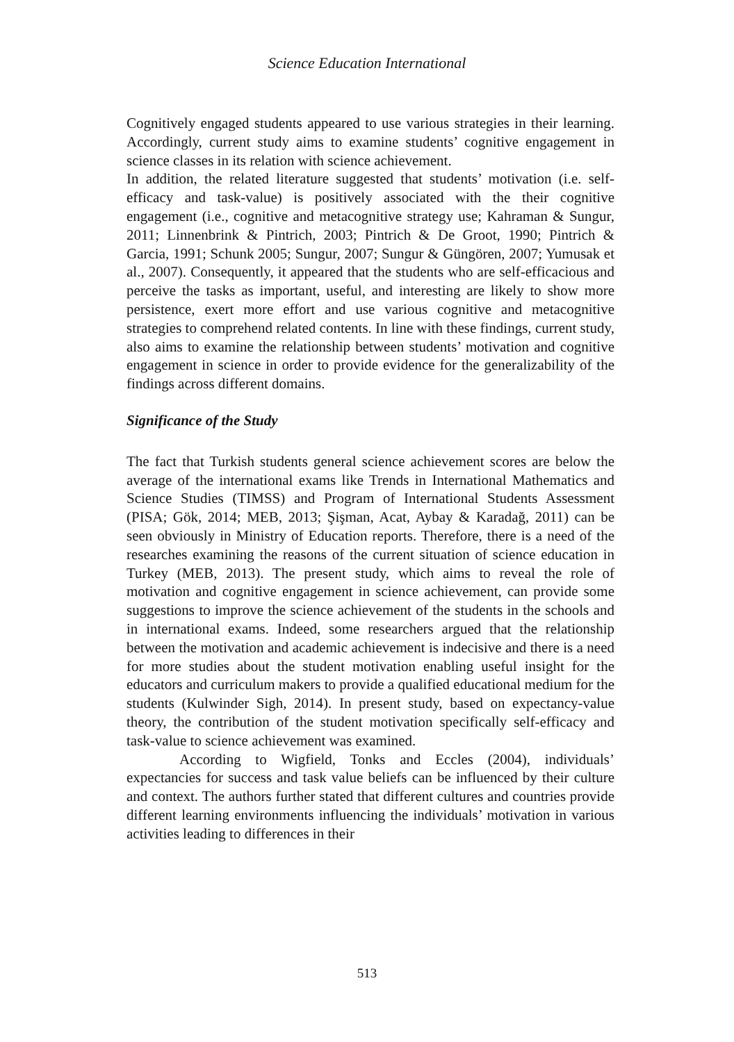Science Education International
Cognitively engaged students appeared to use various strategies in their learning. Accordingly, current study aims to examine students’ cognitive engagement in science classes in its relation with science achievement.
In addition, the related literature suggested that students’ motivation (i.e. self-efficacy and task-value) is positively associated with the their cognitive engagement (i.e., cognitive and metacognitive strategy use; Kahraman & Sungur, 2011; Linnenbrink & Pintrich, 2003; Pintrich & De Groot, 1990; Pintrich & Garcia, 1991; Schunk 2005; Sungur, 2007; Sungur & Güngören, 2007; Yumusak et al., 2007). Consequently, it appeared that the students who are self-efficacious and perceive the tasks as important, useful, and interesting are likely to show more persistence, exert more effort and use various cognitive and metacognitive strategies to comprehend related contents. In line with these findings, current study, also aims to examine the relationship between students’ motivation and cognitive engagement in science in order to provide evidence for the generalizability of the findings across different domains.
Significance of the Study
The fact that Turkish students general science achievement scores are below the average of the international exams like Trends in International Mathematics and Science Studies (TIMSS) and Program of International Students Assessment (PISA; Gök, 2014; MEB, 2013; Şişman, Acat, Aybay & Karadağ, 2011) can be seen obviously in Ministry of Education reports. Therefore, there is a need of the researches examining the reasons of the current situation of science education in Turkey (MEB, 2013). The present study, which aims to reveal the role of motivation and cognitive engagement in science achievement, can provide some suggestions to improve the science achievement of the students in the schools and in international exams. Indeed, some researchers argued that the relationship between the motivation and academic achievement is indecisive and there is a need for more studies about the student motivation enabling useful insight for the educators and curriculum makers to provide a qualified educational medium for the students (Kulwinder Sigh, 2014). In present study, based on expectancy-value theory, the contribution of the student motivation specifically self-efficacy and task-value to science achievement was examined.
According to Wigfield, Tonks and Eccles (2004), individuals’ expectancies for success and task value beliefs can be influenced by their culture and context. The authors further stated that different cultures and countries provide different learning environments influencing the individuals’ motivation in various activities leading to differences in their
513